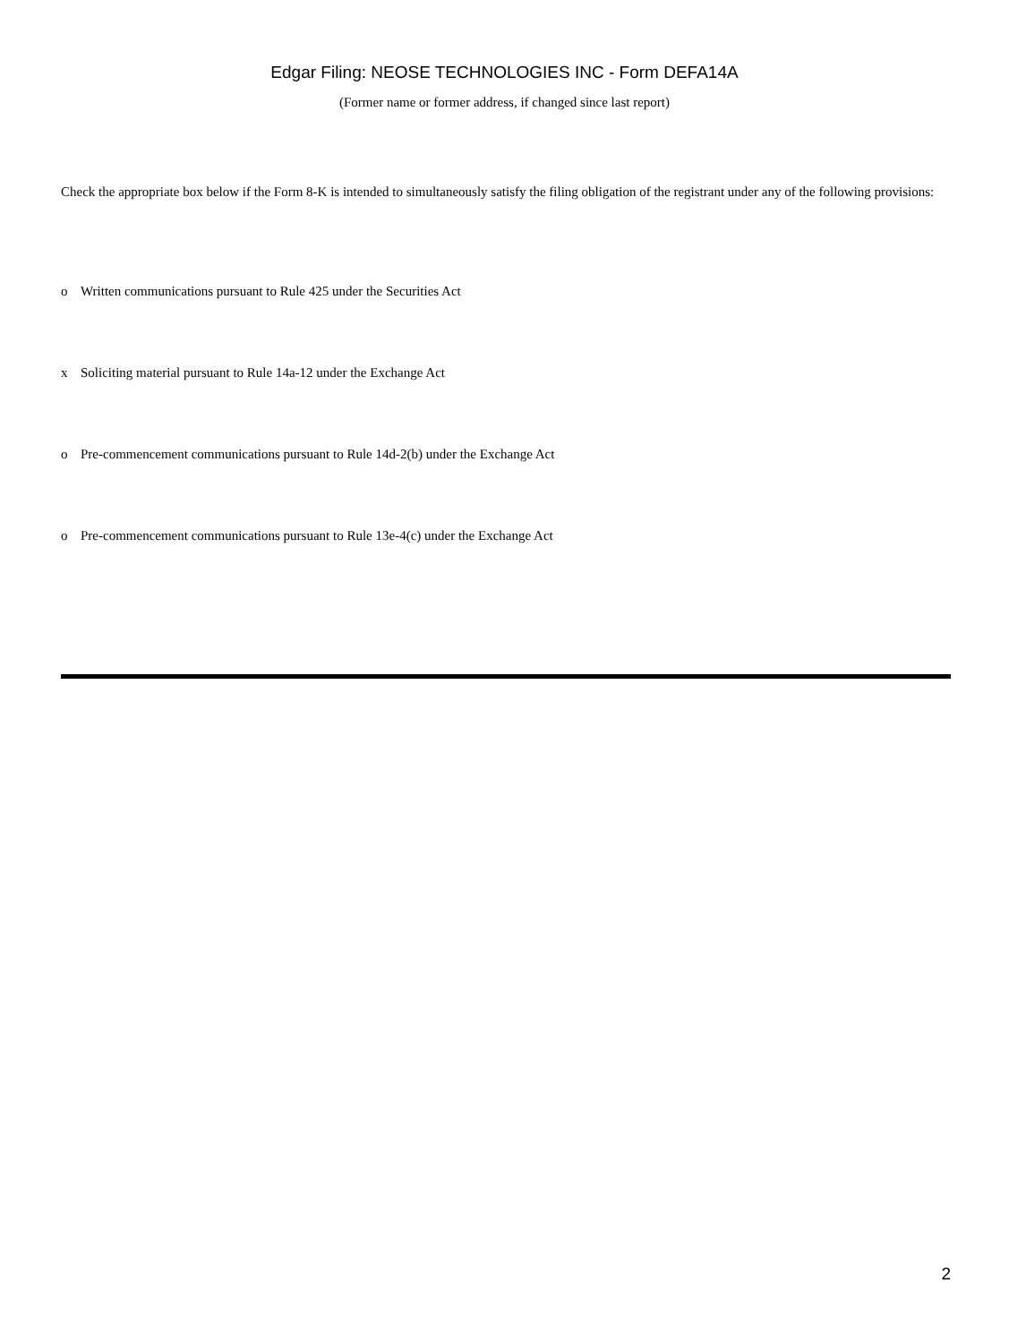Edgar Filing: NEOSE TECHNOLOGIES INC - Form DEFA14A
(Former name or former address, if changed since last report)
Check the appropriate box below if the Form 8-K is intended to simultaneously satisfy the filing obligation of the registrant under any of the following provisions:
o Written communications pursuant to Rule 425 under the Securities Act
x Soliciting material pursuant to Rule 14a-12 under the Exchange Act
o Pre-commencement communications pursuant to Rule 14d-2(b) under the Exchange Act
o Pre-commencement communications pursuant to Rule 13e-4(c) under the Exchange Act
2